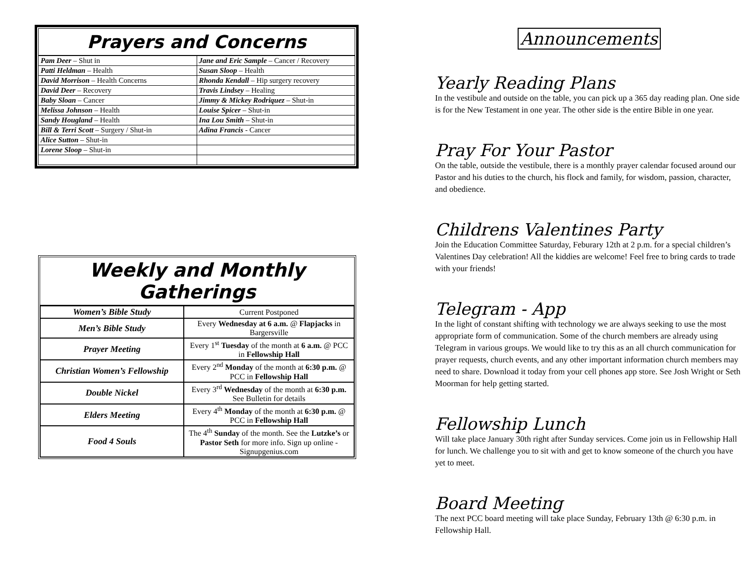Prayers and Concerns
| Pam Deer – Shut in | Jane and Eric Sample – Cancer / Recovery |
| Patti Heldman – Health | Susan Sloop – Health |
| David Morrison – Health Concerns | Rhonda Kendall – Hip surgery recovery |
| David Deer – Recovery | Travis Lindsey – Healing |
| Baby Sloan – Cancer | Jimmy & Mickey Rodriquez – Shut-in |
| Melissa Johnson – Health | Louise Spicer – Shut-in |
| Sandy Hougland – Health | Ina Lou Smith – Shut-in |
| Bill & Terri Scott – Surgery / Shut-in | Adina Francis - Cancer |
| Alice Sutton – Shut-in | |
| Lorene Sloop – Shut-in | |
Weekly and Monthly Gatherings
| Women’s Bible Study | Current Postponed |
| Men’s Bible Study | Every Wednesday at 6 a.m. @ Flapjacks in Bargersville |
| Prayer Meeting | Every 1<sup>st</sup> Tuesday of the month at 6 a.m. @ PCC in Fellowship Hall |
| Christian Women’s Fellowship | Every 2<sup>nd</sup> Monday of the month at 6:30 p.m. @ PCC in Fellowship Hall |
| Double Nickel | Every 3<sup>rd</sup> Wednesday of the month at 6:30 p.m. See Bulletin for details |
| Elders Meeting | Every 4<sup>th</sup> Monday of the month at 6:30 p.m. @ PCC in Fellowship Hall |
| Food 4 Souls | The 4<sup>th</sup> Sunday of the month. See the Lutzke’s or Pastor Seth for more info. Sign up online - Signupgenius.com |
Announcements
Yearly Reading Plans
In the vestibule and outside on the table, you can pick up a 365 day reading plan. One side is for the New Testament in one year. The other side is the entire Bible in one year.
Pray For Your Pastor
On the table, outside the vestibule, there is a monthly prayer calendar focused around our Pastor and his duties to the church, his flock and family, for wisdom, passion, character, and obedience.
Childrens Valentines Party
Join the Education Committee Saturday, Feburary 12th at 2 p.m. for a special children’s Valentines Day celebration! All the kiddies are welcome! Feel free to bring cards to trade with your friends!
Telegram - App
In the light of constant shifting with technology we are always seeking to use the most appropriate form of communication. Some of the church members are already using Telegram in various groups. We would like to try this as an all church communication for prayer requests, church events, and any other important information church members may need to share. Download it today from your cell phones app store. See Josh Wright or Seth Moorman for help getting started.
Fellowship Lunch
Will take place January 30th right after Sunday services. Come join us in Fellowship Hall for lunch. We challenge you to sit with and get to know someone of the church you have yet to meet.
Board Meeting
The next PCC board meeting will take place Sunday, February 13th @ 6:30 p.m. in Fellowship Hall.